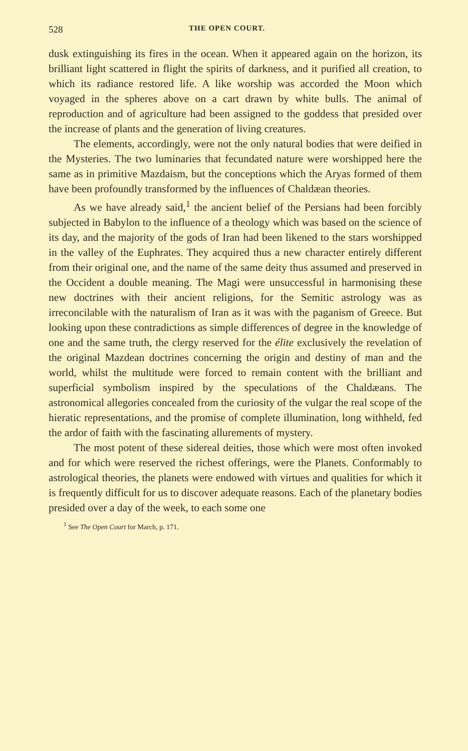528 THE OPEN COURT.
dusk extinguishing its fires in the ocean. When it appeared again on the horizon, its brilliant light scattered in flight the spirits of darkness, and it purified all creation, to which its radiance restored life. A like worship was accorded the Moon which voyaged in the spheres above on a cart drawn by white bulls. The animal of reproduction and of agriculture had been assigned to the goddess that presided over the increase of plants and the generation of living creatures.
The elements, accordingly, were not the only natural bodies that were deified in the Mysteries. The two luminaries that fecundated nature were worshipped here the same as in primitive Mazdaism, but the conceptions which the Aryas formed of them have been profoundly transformed by the influences of Chaldæan theories.
As we have already said,<sup>1</sup> the ancient belief of the Persians had been forcibly subjected in Babylon to the influence of a theology which was based on the science of its day, and the majority of the gods of Iran had been likened to the stars worshipped in the valley of the Euphrates. They acquired thus a new character entirely different from their original one, and the name of the same deity thus assumed and preserved in the Occident a double meaning. The Magi were unsuccessful in harmonising these new doctrines with their ancient religions, for the Semitic astrology was as irreconcilable with the naturalism of Iran as it was with the paganism of Greece. But looking upon these contradictions as simple differences of degree in the knowledge of one and the same truth, the clergy reserved for the élite exclusively the revelation of the original Mazdean doctrines concerning the origin and destiny of man and the world, whilst the multitude were forced to remain content with the brilliant and superficial symbolism inspired by the speculations of the Chaldæans. The astronomical allegories concealed from the curiosity of the vulgar the real scope of the hieratic representations, and the promise of complete illumination, long withheld, fed the ardor of faith with the fascinating allurements of mystery.
The most potent of these sidereal deities, those which were most often invoked and for which were reserved the richest offerings, were the Planets. Conformably to astrological theories, the planets were endowed with virtues and qualities for which it is frequently difficult for us to discover adequate reasons. Each of the planetary bodies presided over a day of the week, to each some one
<sup>1</sup> See The Open Court for March, p. 171.